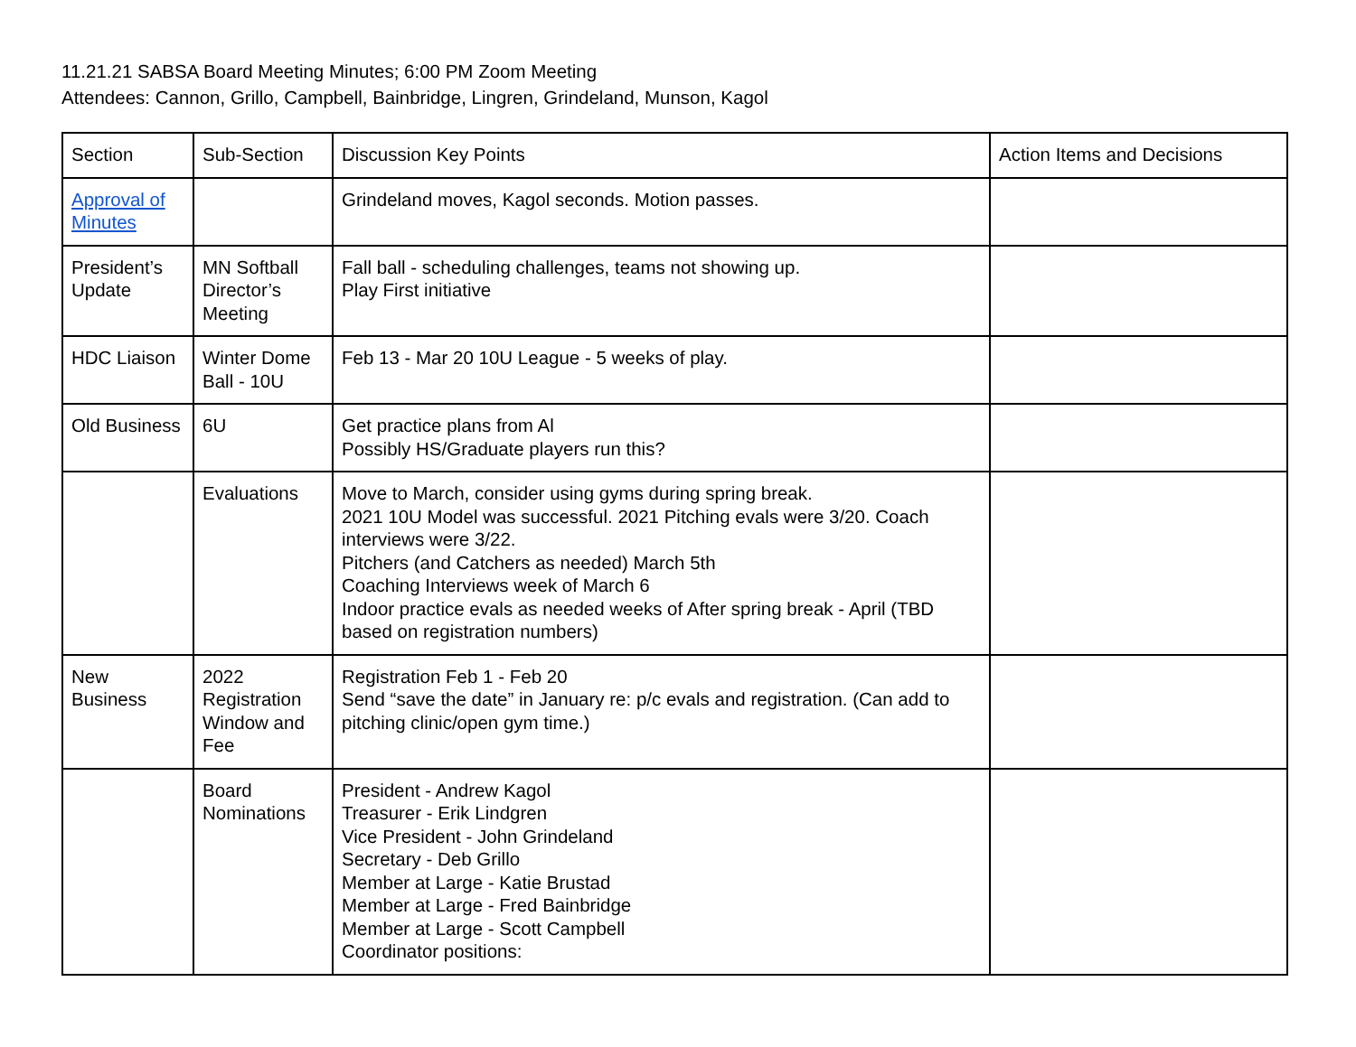11.21.21 SABSA Board Meeting Minutes; 6:00 PM Zoom Meeting
Attendees: Cannon, Grillo, Campbell, Bainbridge, Lingren, Grindeland, Munson, Kagol
| Section | Sub-Section | Discussion Key Points | Action Items and Decisions |
| Approval of Minutes | | Grindeland moves, Kagol seconds. Motion passes. | |
| President’s Update | MN Softball Director’s Meeting | Fall ball - scheduling challenges, teams not showing up. Play First initiative | |
| HDC Liaison | Winter Dome Ball - 10U | Feb 13 - Mar 20 10U League - 5 weeks of play. | |
| Old Business | 6U | Get practice plans from Al Possibly HS/Graduate players run this? | |
| | Evaluations | Move to March, consider using gyms during spring break. 2021 10U Model was successful. 2021 Pitching evals were 3/20. Coach interviews were 3/22. Pitchers (and Catchers as needed) March 5th Coaching Interviews week of March 6 Indoor practice evals as needed weeks of After spring break - April (TBD based on registration numbers) | |
| New Business | 2022 Registration Window and Fee | Registration Feb 1 - Feb 20 Send “save the date” in January re: p/c evals and registration. (Can add to pitching clinic/open gym time.) | |
| | Board Nominations | President - Andrew Kagol Treasurer - Erik Lindgren Vice President - John Grindeland Secretary - Deb Grillo Member at Large - Katie Brustad Member at Large - Fred Bainbridge Member at Large - Scott Campbell Coordinator positions: | |